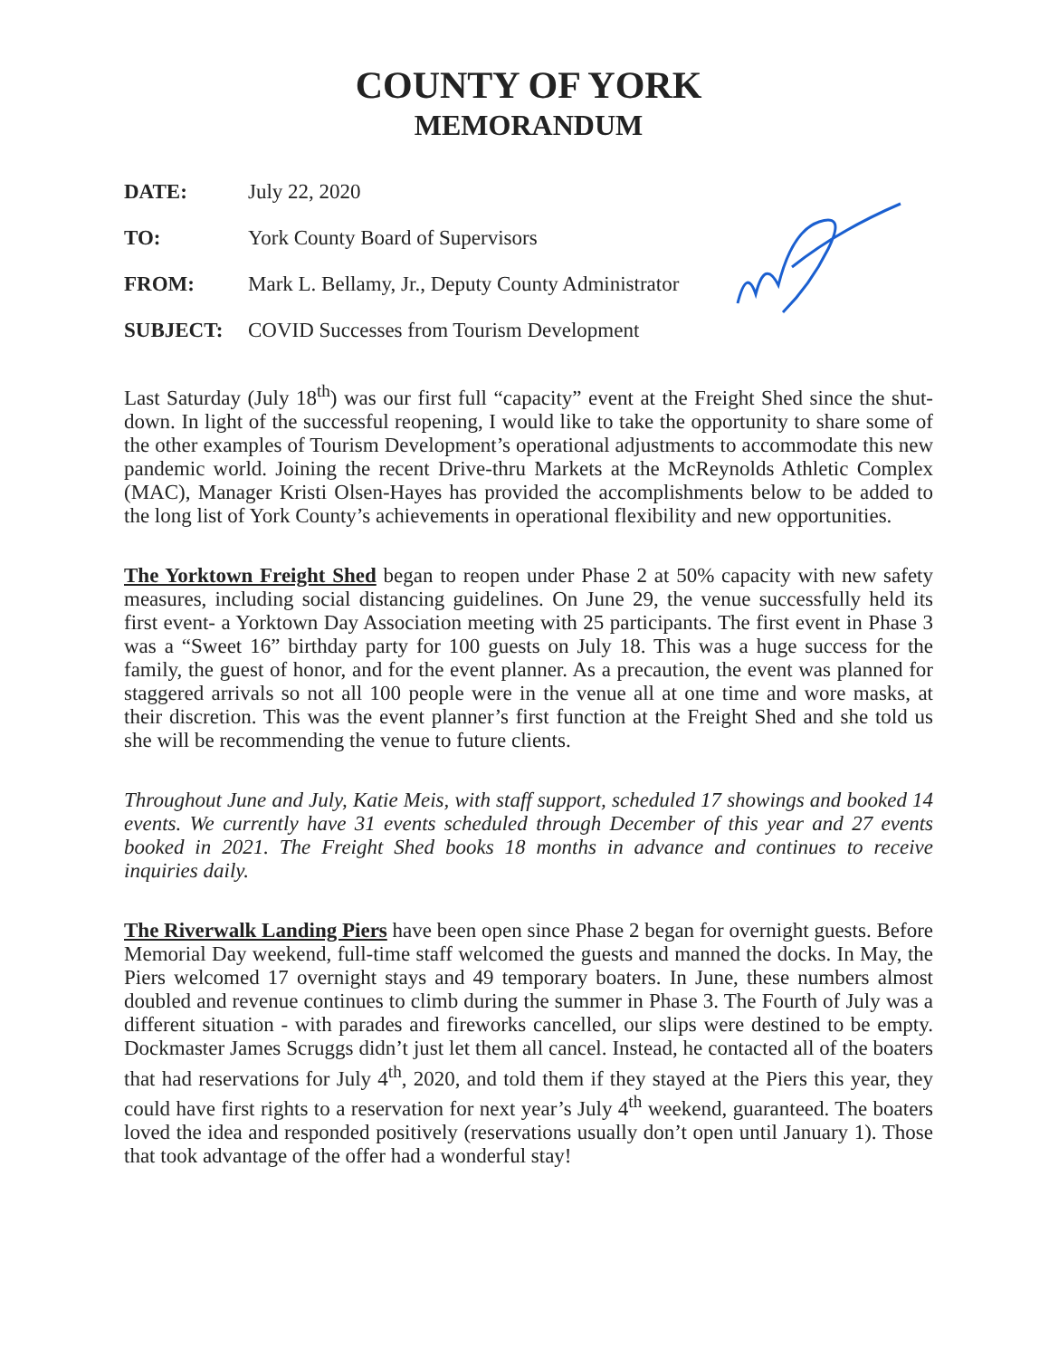COUNTY OF YORK
MEMORANDUM
DATE: July 22, 2020
TO: York County Board of Supervisors
FROM: Mark L. Bellamy, Jr., Deputy County Administrator
SUBJECT: COVID Successes from Tourism Development
Last Saturday (July 18<sup>th</sup>) was our first full “capacity” event at the Freight Shed since the shut-down. In light of the successful reopening, I would like to take the opportunity to share some of the other examples of Tourism Development’s operational adjustments to accommodate this new pandemic world. Joining the recent Drive-thru Markets at the McReynolds Athletic Complex (MAC), Manager Kristi Olsen-Hayes has provided the accomplishments below to be added to the long list of York County’s achievements in operational flexibility and new opportunities.
The Yorktown Freight Shed began to reopen under Phase 2 at 50% capacity with new safety measures, including social distancing guidelines. On June 29, the venue successfully held its first event- a Yorktown Day Association meeting with 25 participants. The first event in Phase 3 was a “Sweet 16” birthday party for 100 guests on July 18. This was a huge success for the family, the guest of honor, and for the event planner. As a precaution, the event was planned for staggered arrivals so not all 100 people were in the venue all at one time and wore masks, at their discretion. This was the event planner’s first function at the Freight Shed and she told us she will be recommending the venue to future clients.
Throughout June and July, Katie Meis, with staff support, scheduled 17 showings and booked 14 events. We currently have 31 events scheduled through December of this year and 27 events booked in 2021. The Freight Shed books 18 months in advance and continues to receive inquiries daily.
The Riverwalk Landing Piers have been open since Phase 2 began for overnight guests. Before Memorial Day weekend, full-time staff welcomed the guests and manned the docks. In May, the Piers welcomed 17 overnight stays and 49 temporary boaters. In June, these numbers almost doubled and revenue continues to climb during the summer in Phase 3. The Fourth of July was a different situation - with parades and fireworks cancelled, our slips were destined to be empty. Dockmaster James Scruggs didn’t just let them all cancel. Instead, he contacted all of the boaters that had reservations for July 4<sup>th</sup>, 2020, and told them if they stayed at the Piers this year, they could have first rights to a reservation for next year’s July 4<sup>th</sup> weekend, guaranteed. The boaters loved the idea and responded positively (reservations usually don’t open until January 1). Those that took advantage of the offer had a wonderful stay!